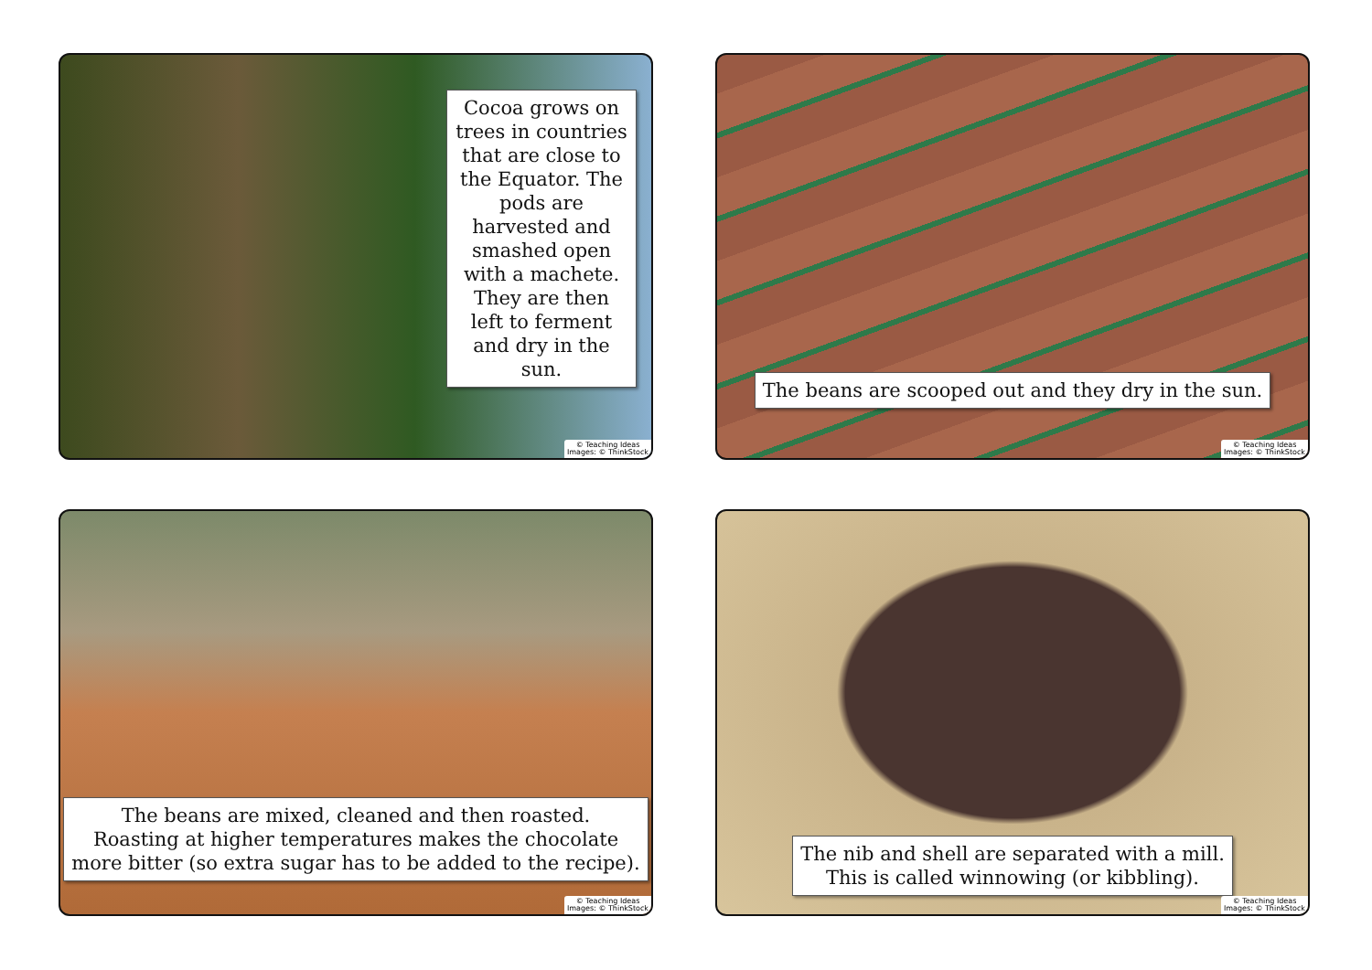Cocoa grows on trees in countries that are close to the Equator. The pods are harvested and smashed open with a machete. They are then left to ferment and dry in the sun.
© Teaching Ideas
Images: © ThinkStock
The beans are scooped out and they dry in the sun.
© Teaching Ideas
Images: © ThinkStock
The beans are mixed, cleaned and then roasted.
Roasting at higher temperatures makes the chocolate
more bitter (so extra sugar has to be added to the recipe).
© Teaching Ideas
Images: © ThinkStock
The nib and shell are separated with a mill.
This is called winnowing (or kibbling).
© Teaching Ideas
Images: © ThinkStock